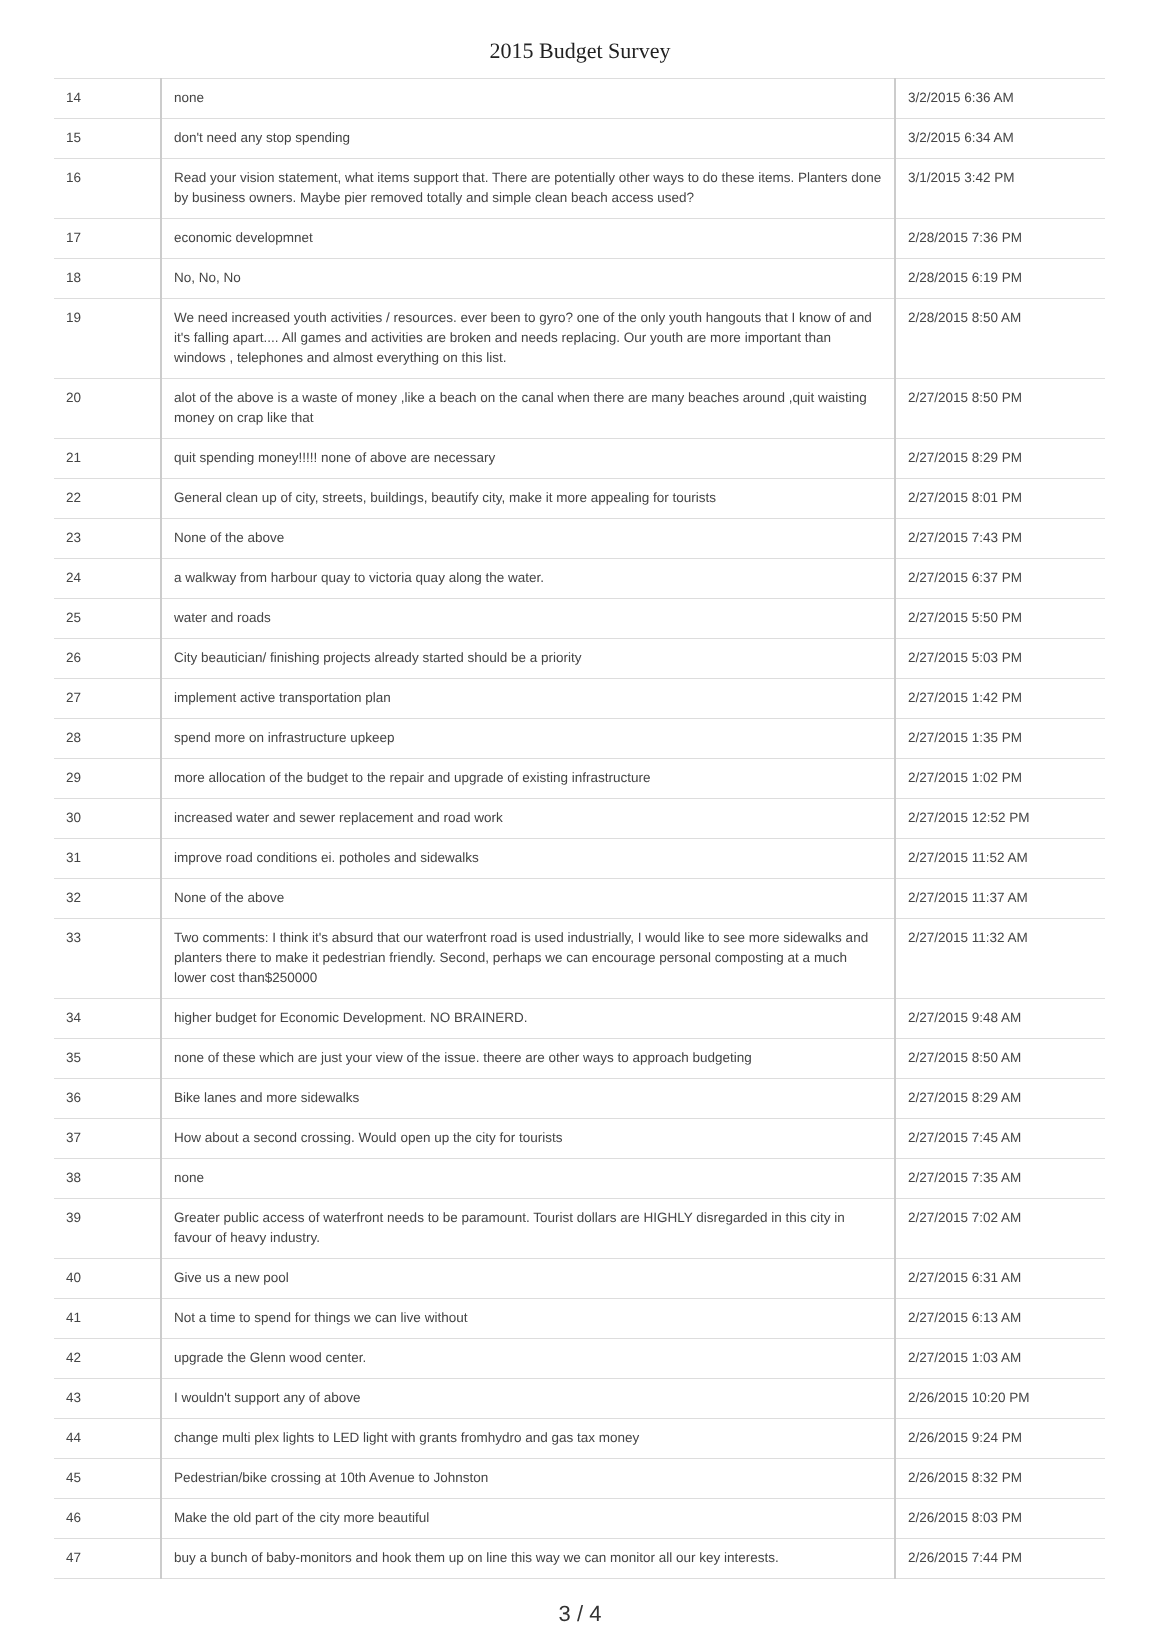2015 Budget Survey
| 14 | none | 3/2/2015 6:36 AM |
| 15 | don't need any stop spending | 3/2/2015 6:34 AM |
| 16 | Read your vision statement, what items support that. There are potentially other ways to do these items. Planters done by business owners. Maybe pier removed totally and simple clean beach access used? | 3/1/2015 3:42 PM |
| 17 | economic developmnet | 2/28/2015 7:36 PM |
| 18 | No, No, No | 2/28/2015 6:19 PM |
| 19 | We need increased youth activities / resources. ever been to gyro? one of the only youth hangouts that I know of and it's falling apart.... All games and activities are broken and needs replacing. Our youth are more important than windows , telephones and almost everything on this list. | 2/28/2015 8:50 AM |
| 20 | alot of the above is a waste of money ,like a beach on the canal when there are many beaches around ,quit waisting money on crap like that | 2/27/2015 8:50 PM |
| 21 | quit spending money!!!!! none of above are necessary | 2/27/2015 8:29 PM |
| 22 | General clean up of city, streets, buildings, beautify city, make it more appealing for tourists | 2/27/2015 8:01 PM |
| 23 | None of the above | 2/27/2015 7:43 PM |
| 24 | a walkway from harbour quay to victoria quay along the water. | 2/27/2015 6:37 PM |
| 25 | water and roads | 2/27/2015 5:50 PM |
| 26 | City beautician/ finishing projects already started should be a priority | 2/27/2015 5:03 PM |
| 27 | implement active transportation plan | 2/27/2015 1:42 PM |
| 28 | spend more on infrastructure upkeep | 2/27/2015 1:35 PM |
| 29 | more allocation of the budget to the repair and upgrade of existing infrastructure | 2/27/2015 1:02 PM |
| 30 | increased water and sewer replacement and road work | 2/27/2015 12:52 PM |
| 31 | improve road conditions ei. potholes and sidewalks | 2/27/2015 11:52 AM |
| 32 | None of the above | 2/27/2015 11:37 AM |
| 33 | Two comments: I think it's absurd that our waterfront road is used industrially, I would like to see more sidewalks and planters there to make it pedestrian friendly. Second, perhaps we can encourage personal composting at a much lower cost than$250000 | 2/27/2015 11:32 AM |
| 34 | higher budget for Economic Development. NO BRAINERD. | 2/27/2015 9:48 AM |
| 35 | none of these which are just your view of the issue. theere are other ways to approach budgeting | 2/27/2015 8:50 AM |
| 36 | Bike lanes and more sidewalks | 2/27/2015 8:29 AM |
| 37 | How about a second crossing. Would open up the city for tourists | 2/27/2015 7:45 AM |
| 38 | none | 2/27/2015 7:35 AM |
| 39 | Greater public access of waterfront needs to be paramount. Tourist dollars are HIGHLY disregarded in this city in favour of heavy industry. | 2/27/2015 7:02 AM |
| 40 | Give us a new pool | 2/27/2015 6:31 AM |
| 41 | Not a time to spend for things we can live without | 2/27/2015 6:13 AM |
| 42 | upgrade the Glenn wood center. | 2/27/2015 1:03 AM |
| 43 | I wouldn't support any of above | 2/26/2015 10:20 PM |
| 44 | change multi plex lights to LED light with grants fromhydro and gas tax money | 2/26/2015 9:24 PM |
| 45 | Pedestrian/bike crossing at 10th Avenue to Johnston | 2/26/2015 8:32 PM |
| 46 | Make the old part of the city more beautiful | 2/26/2015 8:03 PM |
| 47 | buy a bunch of baby-monitors and hook them up on line this way we can monitor all our key interests. | 2/26/2015 7:44 PM |
3 / 4